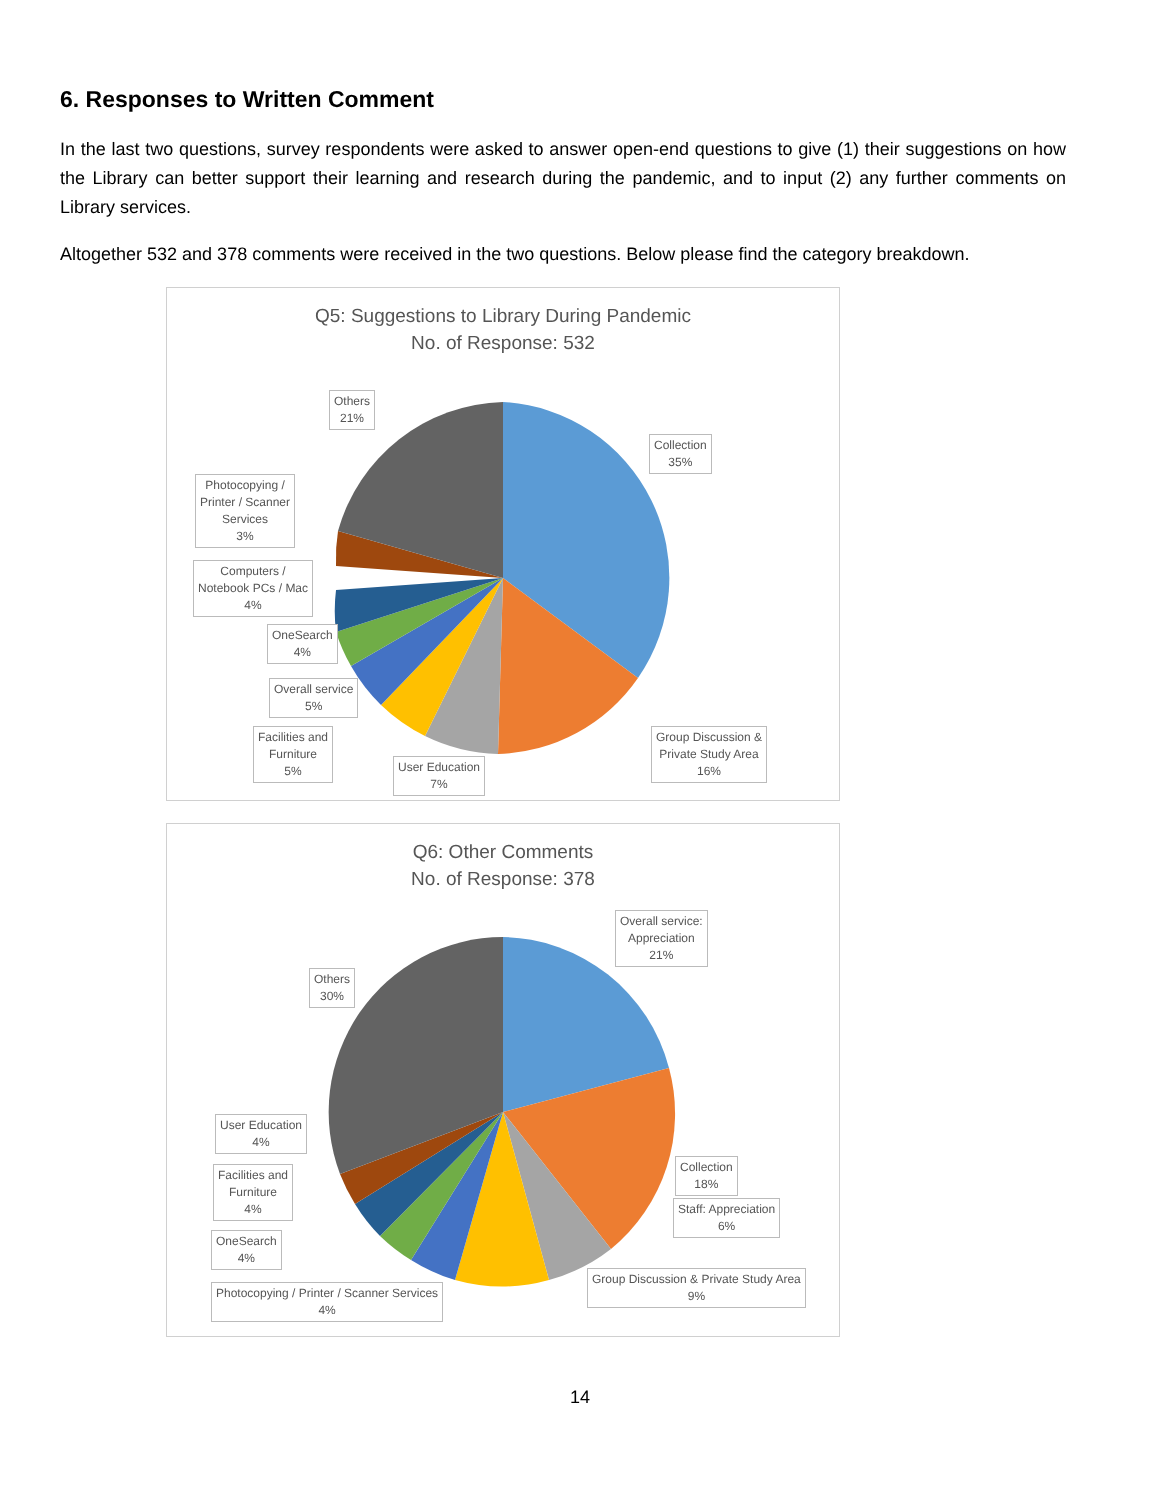6. Responses to Written Comment
In the last two questions, survey respondents were asked to answer open-end questions to give (1) their suggestions on how the Library can better support their learning and research during the pandemic, and to input (2) any further comments on Library services.
Altogether 532 and 378 comments were received in the two questions. Below please find the category breakdown.
Q5: Suggestions to Library During Pandemic
No. of Response: 532
Others
21%
Collection
35%
Photocopying /
Printer / Scanner
Services
3%
Computers /
Notebook PCs / Mac
4%
OneSearch
4%
Overall service
5%
Facilities and
Furniture
5%
User Education
7%
Group Discussion &
Private Study Area
16%
Q6: Other Comments
No. of Response: 378
Overall service:
Appreciation
21%
Others
30%
User Education
4%
Collection
18%
Facilities and
Furniture
4%
Staff: Appreciation
6%
OneSearch
4%
Group Discussion & Private Study Area
9%
Photocopying / Printer / Scanner Services
4%
14